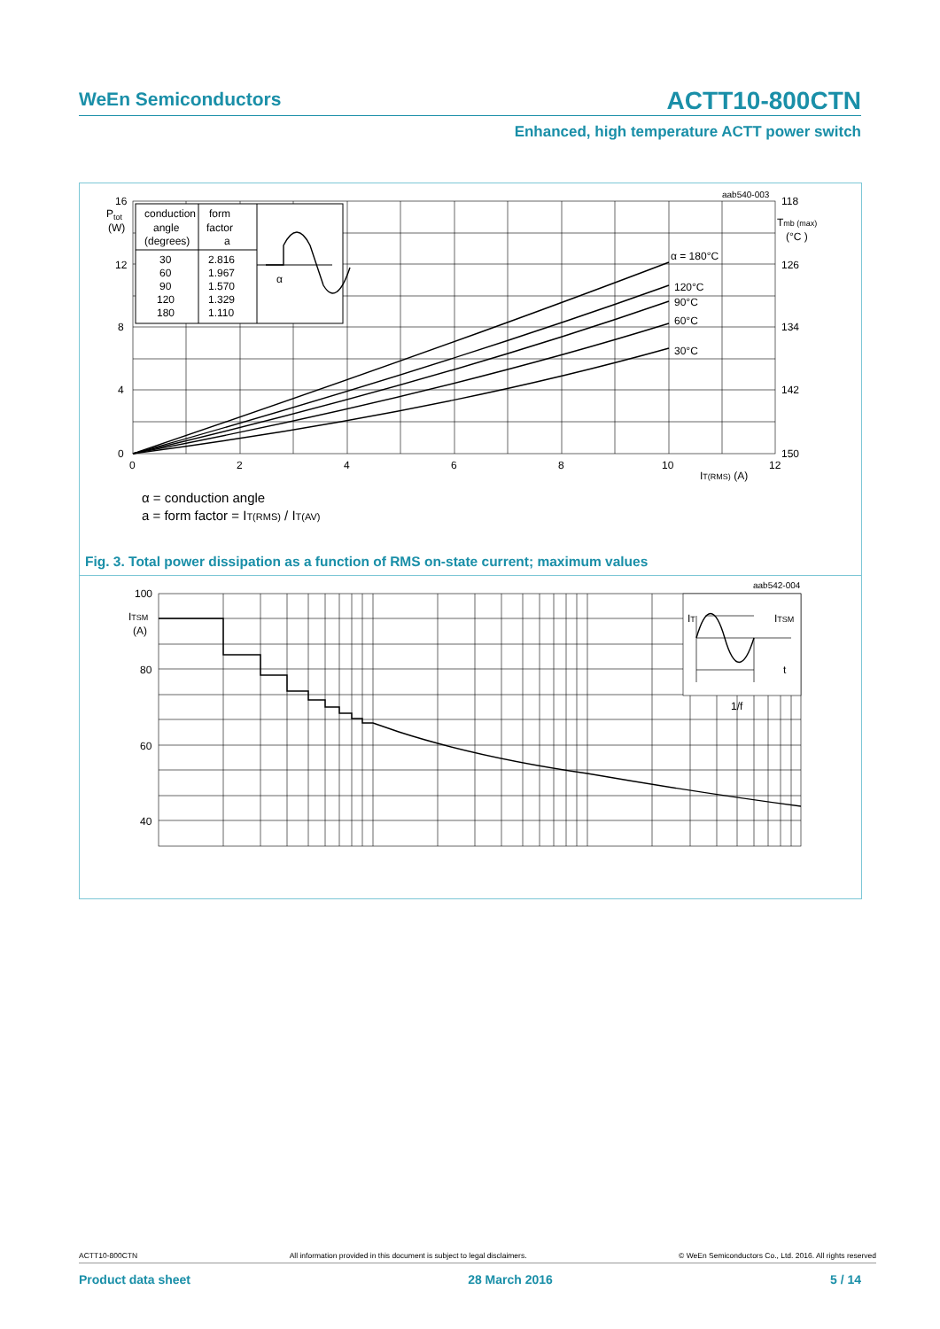WeEn Semiconductors
ACTT10-800CTN
Enhanced, high temperature ACTT power switch
16
12
8
4
0
Ptot
(W)
0
2
4
6
8
10
12
IT(RMS) (A)
118
126
134
142
150
Tmb (max)
(°C )
α = 180°C
120°C
90°C
60°C
30°C
conduction
angle
(degrees)
form
factor
a
30
60
90
120
180
2.816
1.967
1.570
1.329
1.110
α
aab540-003
α = conduction angle
a = form factor = IT(RMS) / IT(AV)
Fig. 3. Total power dissipation as a function of RMS on-state current; maximum values
100
80
60
40
20
ITSM
(A)
1
IT
ITSM
t
1/f
aab542-004
ACTT10-800CTN All information provided in this document is subject to legal disclaimers. © WeEn Semiconductors Co., Ltd. 2016. All rights reserved
Product data sheet 28 March 2016 5 / 14